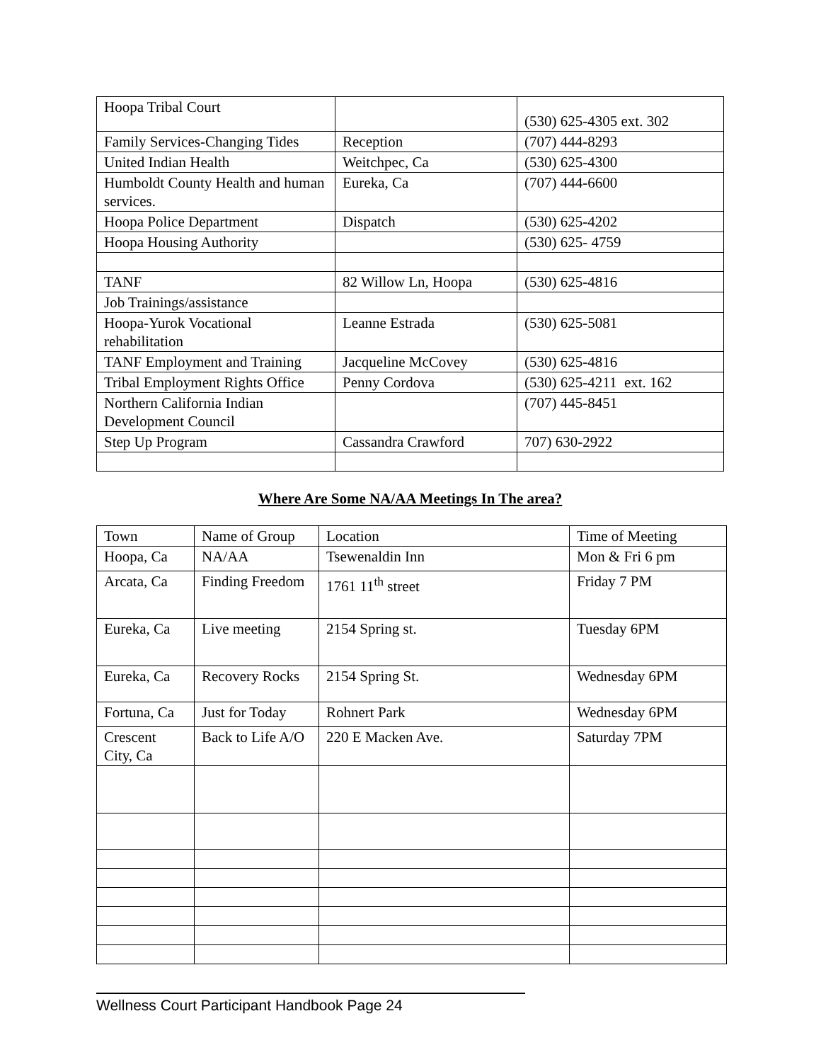| Hoopa Tribal Court | | (530) 625-4305 ext. 302 |
| Family Services-Changing Tides | Reception | (707) 444-8293 |
| United Indian Health | Weitchpec, Ca | (530) 625-4300 |
| Humboldt County Health and human services. | Eureka, Ca | (707) 444-6600 |
| Hoopa Police Department | Dispatch | (530) 625-4202 |
| Hoopa Housing Authority | | (530) 625- 4759 |
| TANF | 82 Willow Ln, Hoopa | (530) 625-4816 |
| Job Trainings/assistance | | |
| Hoopa-Yurok Vocational rehabilitation | Leanne Estrada | (530) 625-5081 |
| TANF Employment and Training | Jacqueline McCovey | (530) 625-4816 |
| Tribal Employment Rights Office | Penny Cordova | (530) 625-4211 ext. 162 |
| Northern California Indian Development Council | | (707) 445-8451 |
| Step Up Program | Cassandra Crawford | 707) 630-2922 |
Where Are Some NA/AA Meetings In The area?
| Town | Name of Group | Location | Time of Meeting |
| Hoopa, Ca | NA/AA | Tsewenaldin Inn | Mon & Fri 6 pm |
| Arcata, Ca | Finding Freedom | 1761 11<sup>th</sup> street | Friday 7 PM |
| Eureka, Ca | Live meeting | 2154 Spring st. | Tuesday 6PM |
| Eureka, Ca | Recovery Rocks | 2154 Spring St. | Wednesday 6PM |
| Fortuna, Ca | Just for Today | Rohnert Park | Wednesday 6PM |
| Crescent City, Ca | Back to Life A/O | 220 E Macken Ave. | Saturday 7PM |
Wellness Court Participant Handbook Page 24